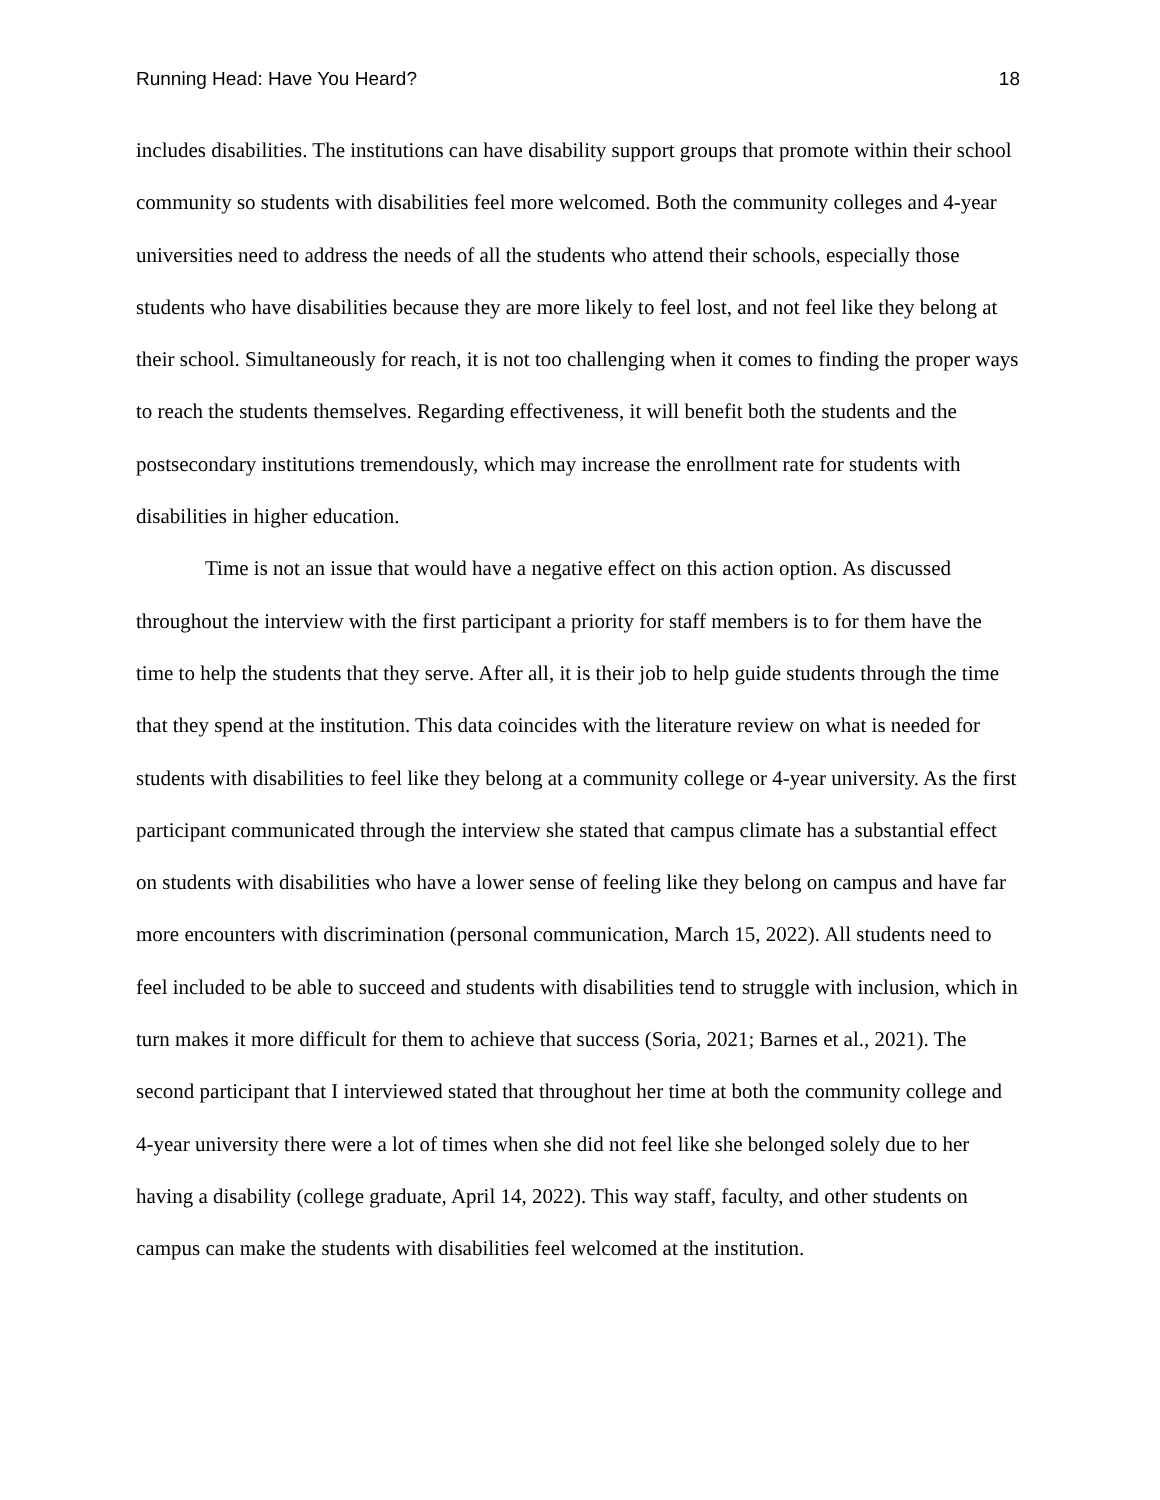Running Head: Have You Heard? 18
includes disabilities. The institutions can have disability support groups that promote within their school community so students with disabilities feel more welcomed. Both the community colleges and 4-year universities need to address the needs of all the students who attend their schools, especially those students who have disabilities because they are more likely to feel lost, and not feel like they belong at their school. Simultaneously for reach, it is not too challenging when it comes to finding the proper ways to reach the students themselves. Regarding effectiveness, it will benefit both the students and the postsecondary institutions tremendously, which may increase the enrollment rate for students with disabilities in higher education.
Time is not an issue that would have a negative effect on this action option. As discussed throughout the interview with the first participant a priority for staff members is to for them have the time to help the students that they serve. After all, it is their job to help guide students through the time that they spend at the institution. This data coincides with the literature review on what is needed for students with disabilities to feel like they belong at a community college or 4-year university. As the first participant communicated through the interview she stated that campus climate has a substantial effect on students with disabilities who have a lower sense of feeling like they belong on campus and have far more encounters with discrimination (personal communication, March 15, 2022). All students need to feel included to be able to succeed and students with disabilities tend to struggle with inclusion, which in turn makes it more difficult for them to achieve that success (Soria, 2021; Barnes et al., 2021). The second participant that I interviewed stated that throughout her time at both the community college and 4-year university there were a lot of times when she did not feel like she belonged solely due to her having a disability (college graduate, April 14, 2022). This way staff, faculty, and other students on campus can make the students with disabilities feel welcomed at the institution.